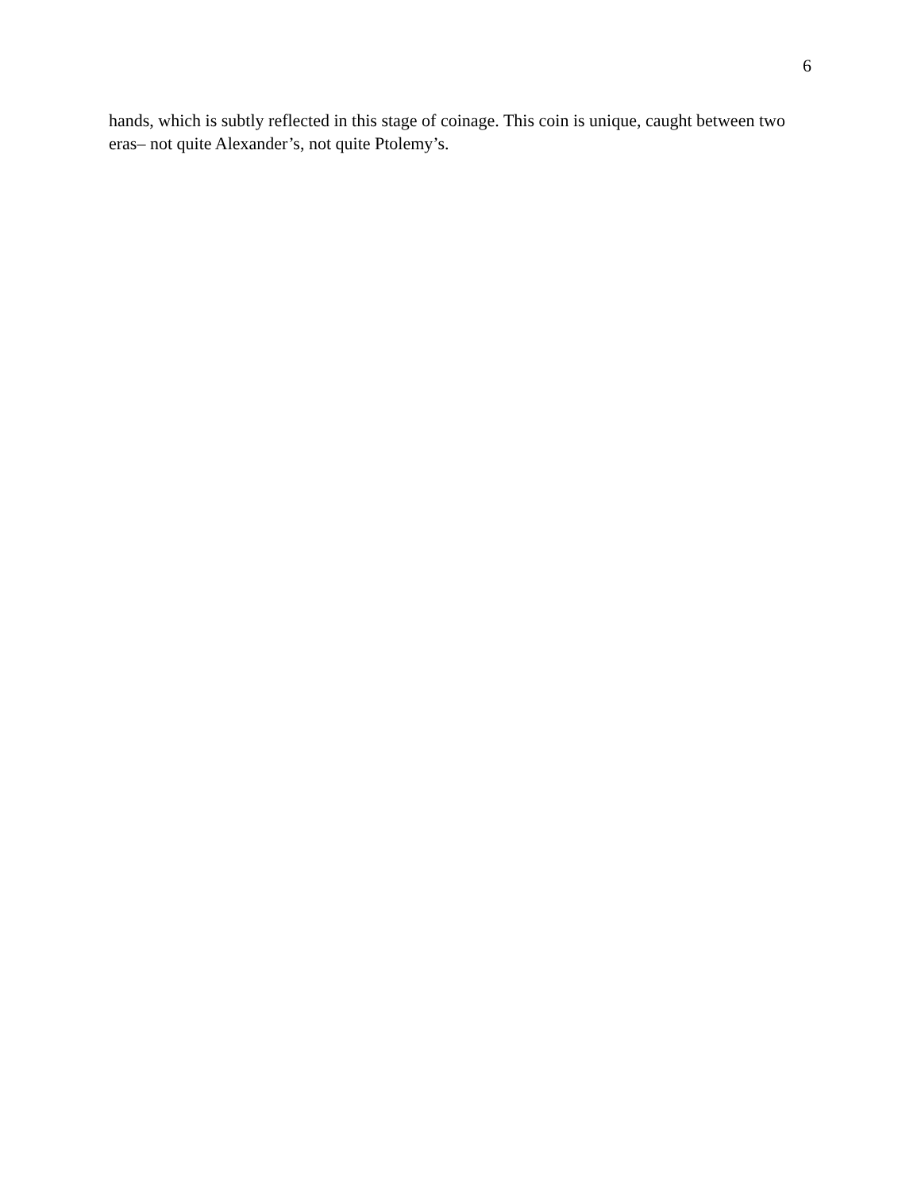6
hands, which is subtly reflected in this stage of coinage. This coin is unique, caught between two eras– not quite Alexander’s, not quite Ptolemy’s.